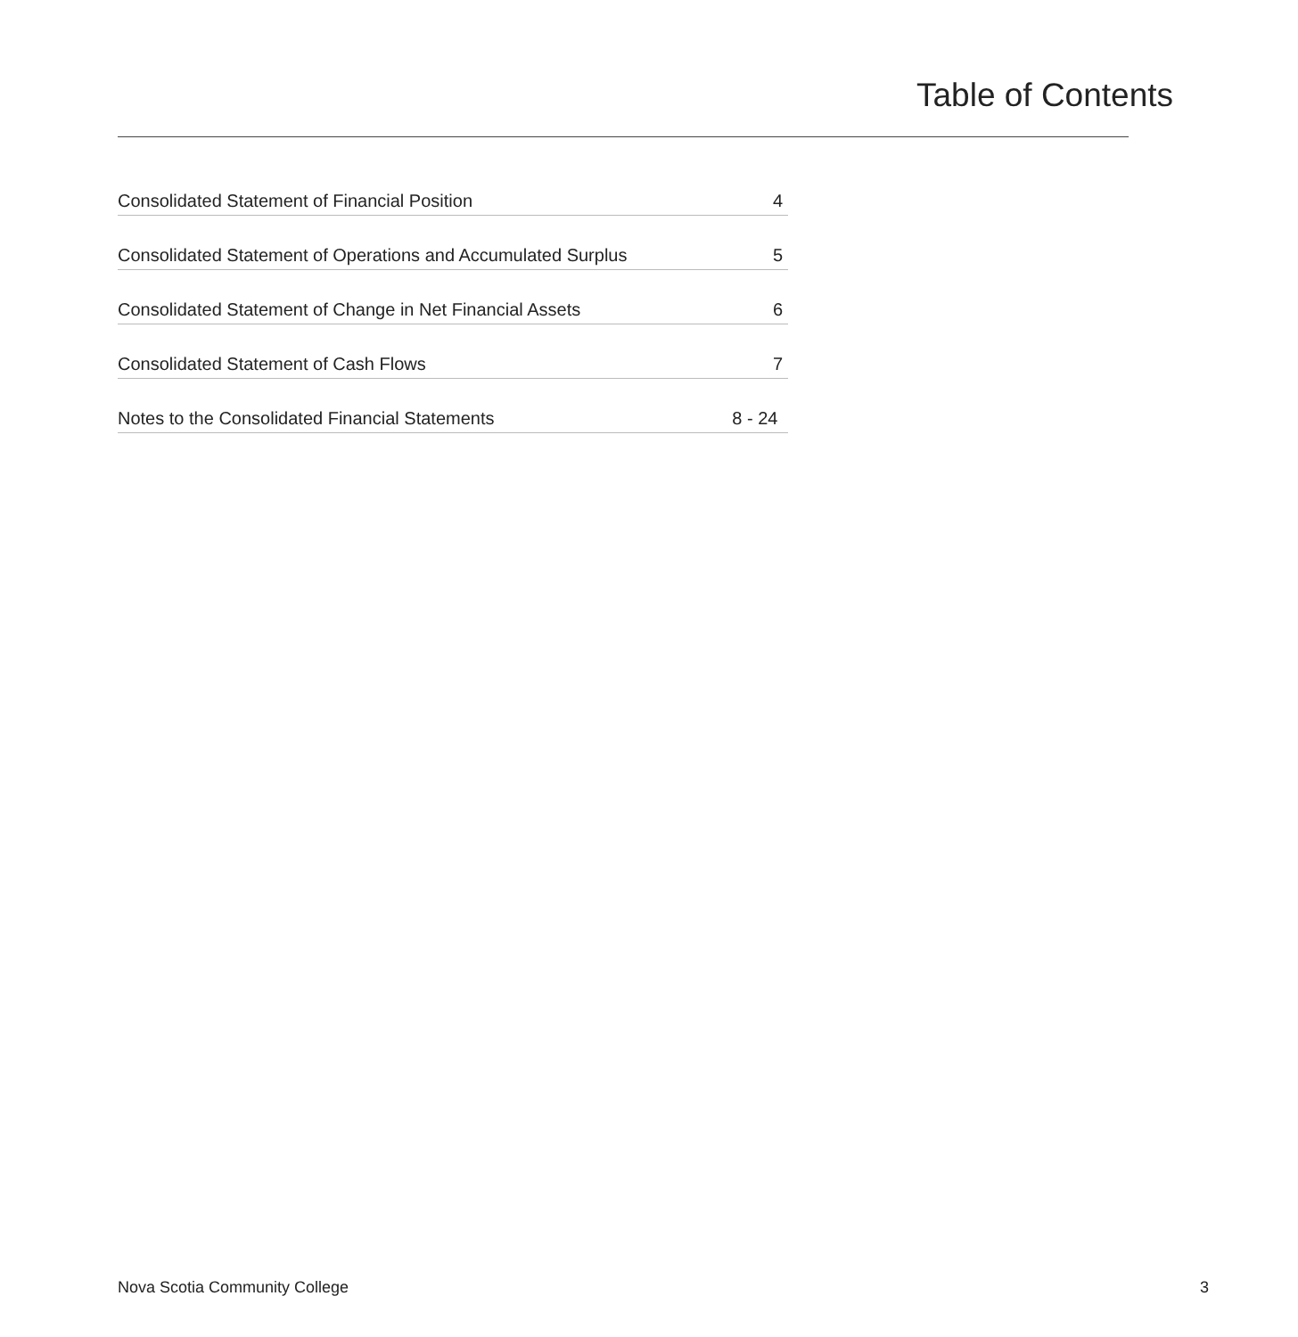Table of Contents
Consolidated Statement of Financial Position 4
Consolidated Statement of Operations and Accumulated Surplus 5
Consolidated Statement of Change in Net Financial Assets 6
Consolidated Statement of Cash Flows 7
Notes to the Consolidated Financial Statements 8 - 24
Nova Scotia Community College 3